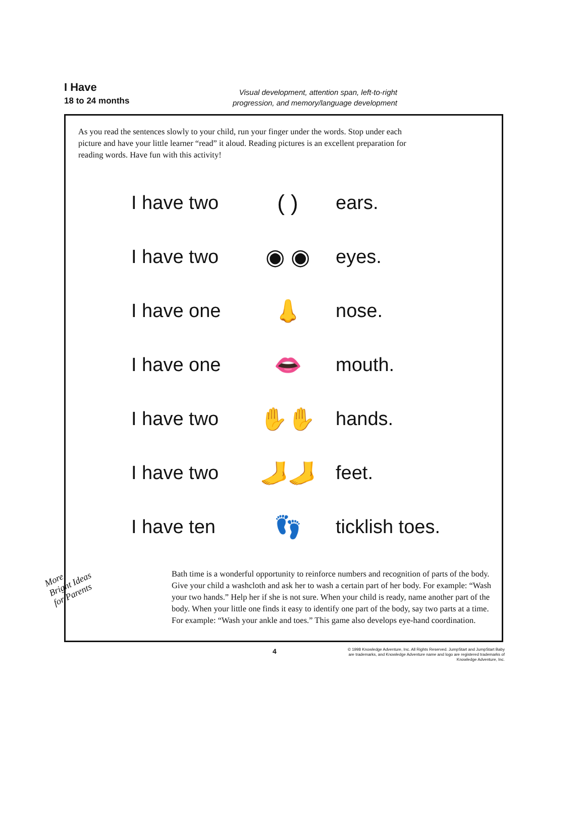I Have
18 to 24 months
Visual development, attention span, left-to-right progression, and memory/language development
As you read the sentences slowly to your child, run your finger under the words. Stop under each picture and have your little learner “read” it aloud. Reading pictures is an excellent preparation for reading words. Have fun with this activity!
I have two ( ) ears.
I have two ◉ ◉ eyes.
I have one 👃 nose.
I have one 👄 mouth.
I have two ✋✋ hands.
I have two 🦶🦶 feet.
I have ten 👣 ticklish toes.
Bath time is a wonderful opportunity to reinforce numbers and recognition of parts of the body. Give your child a washcloth and ask her to wash a certain part of her body. For example: “Wash your two hands.” Help her if she is not sure. When your child is ready, name another part of the body. When your little one finds it easy to identify one part of the body, say two parts at a time. For example: “Wash your ankle and toes.” This game also develops eye-hand coordination.
More
Bright Ideas
for Parents
4
© 1998 Knowledge Adventure, Inc. All Rights Reserved. JumpStart and JumpStart Baby are trademarks, and Knowledge Adventure name and logo are registered trademarks of Knowledge Adventure, Inc.